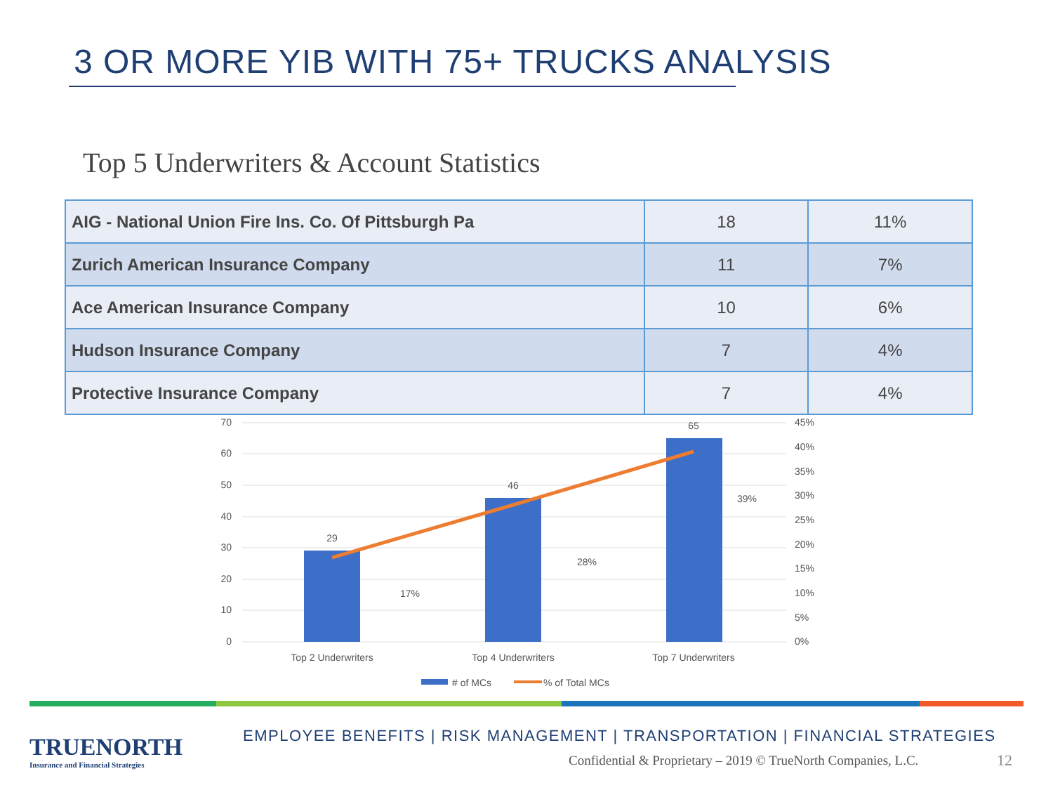3 OR MORE YIB WITH 75+ TRUCKS ANALYSIS
Top 5 Underwriters & Account Statistics
| AIG - National Union Fire Ins. Co. Of Pittsburgh Pa | 18 | 11% |
| Zurich American Insurance Company | 11 | 7% |
| Ace American Insurance Company | 10 | 6% |
| Hudson Insurance Company | 7 | 4% |
| Protective Insurance Company | 7 | 4% |
70
60
50
40
30
20
10
0
45%
40%
35%
30%
25%
20%
15%
10%
5%
0%
29
46
65
17%
28%
39%
Top 2 Underwriters
Top 4 Underwriters
Top 7 Underwriters
# of MCs
% of Total MCs
TRUENORTH
Insurance and Financial Strategies
EMPLOYEE BENEFITS | RISK MANAGEMENT | TRANSPORTATION | FINANCIAL STRATEGIES
Confidential & Proprietary – 2019 © TrueNorth Companies, L.C.
12